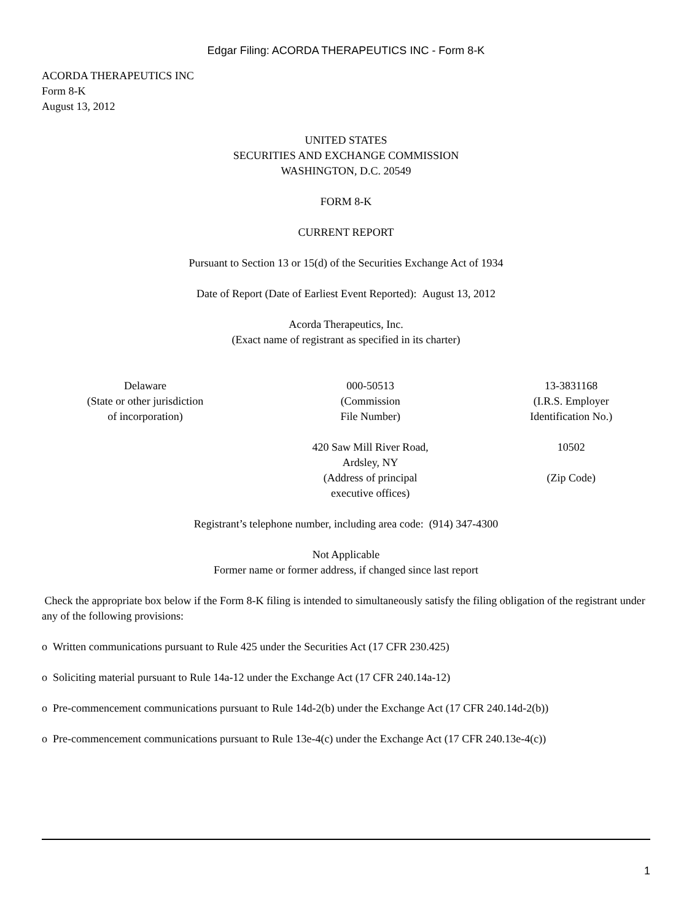Edgar Filing: ACORDA THERAPEUTICS INC - Form 8-K
ACORDA THERAPEUTICS INC
Form 8-K
August 13, 2012
UNITED STATES
SECURITIES AND EXCHANGE COMMISSION
WASHINGTON, D.C. 20549
FORM 8-K
CURRENT REPORT
Pursuant to Section 13 or 15(d) of the Securities Exchange Act of 1934
Date of Report (Date of Earliest Event Reported): August 13, 2012
Acorda Therapeutics, Inc.
(Exact name of registrant as specified in its charter)
| Delaware (State or other jurisdiction of incorporation) | 000-50513 (Commission File Number) | 13-3831168 (I.R.S. Employer Identification No.) |
| | 420 Saw Mill River Road, Ardsley, NY (Address of principal executive offices) | 10502 (Zip Code) |
Registrant’s telephone number, including area code: (914) 347-4300
Not Applicable
Former name or former address, if changed since last report
Check the appropriate box below if the Form 8-K filing is intended to simultaneously satisfy the filing obligation of the registrant under any of the following provisions:
o Written communications pursuant to Rule 425 under the Securities Act (17 CFR 230.425)
o Soliciting material pursuant to Rule 14a-12 under the Exchange Act (17 CFR 240.14a-12)
o Pre-commencement communications pursuant to Rule 14d-2(b) under the Exchange Act (17 CFR 240.14d-2(b))
o Pre-commencement communications pursuant to Rule 13e-4(c) under the Exchange Act (17 CFR 240.13e-4(c))
1